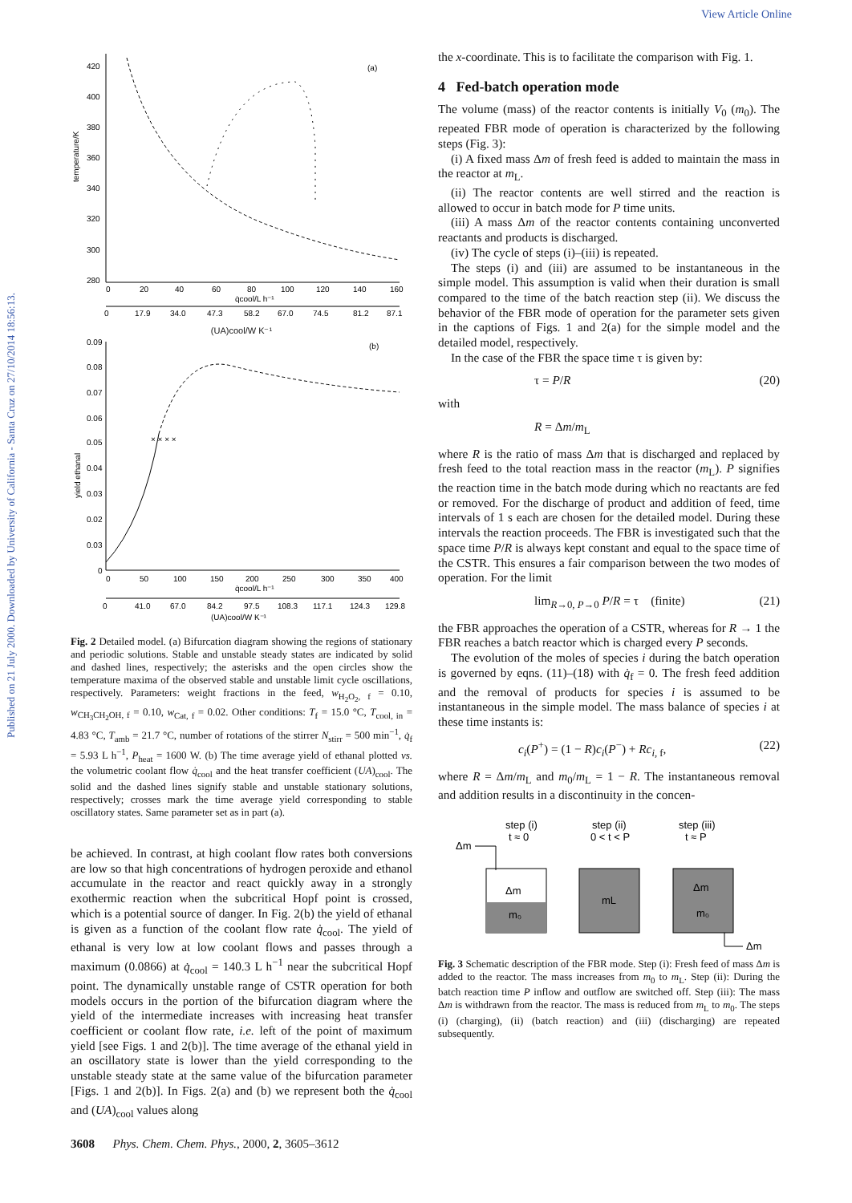View Article Online
Published on 21 July 2000. Downloaded by University of California - Santa Cruz on 27/10/2014 18:56:13.
420
400
380
360
340
320
300
280
temperature/K
(a)
0
20
40
60
80
100
120
140
160
q̇cool/L h⁻¹
0
17.9
34.0
47.3
58.2
67.0
74.5
81.2
87.1
(UA)cool/W K⁻¹
0.09
0.08
0.07
0.06
0.05
0.04
0.03
0.02
0.03
0
yield ethanal
(b)
× × × ×
0
50
100
150
200
250
300
350
400
q̇cool/L h⁻¹
0
41.0
67.0
84.2
97.5
108.3
117.1
124.3
129.8
(UA)cool/W K⁻¹
Fig. 2 Detailed model. (a) Bifurcation diagram showing the regions of stationary and periodic solutions. Stable and unstable steady states are indicated by solid and dashed lines, respectively; the asterisks and the open circles show the temperature maxima of the observed stable and unstable limit cycle oscillations, respectively. Parameters: weight fractions in the feed, w<sub>H<sub>2</sub>O<sub>2</sub>, f</sub> = 0.10, w<sub>CH<sub>3</sub>CH<sub>2</sub>OH, f</sub> = 0.10, w<sub>Cat, f</sub> = 0.02. Other conditions: T<sub>f</sub> = 15.0 °C, T<sub>cool, in</sub> = 4.83 °C, T<sub>amb</sub> = 21.7 °C, number of rotations of the stirrer N<sub>stirr</sub> = 500 min<sup>−1</sup>, q̇<sub>f</sub> = 5.93 L h<sup>−1</sup>, P<sub>heat</sub> = 1600 W. (b) The time average yield of ethanal plotted vs. the volumetric coolant flow q̇<sub>cool</sub> and the heat transfer coefficient (UA)<sub>cool</sub>. The solid and the dashed lines signify stable and unstable stationary solutions, respectively; crosses mark the time average yield corresponding to stable oscillatory states. Same parameter set as in part (a).
be achieved. In contrast, at high coolant flow rates both conversions are low so that high concentrations of hydrogen peroxide and ethanol accumulate in the reactor and react quickly away in a strongly exothermic reaction when the subcritical Hopf point is crossed, which is a potential source of danger. In Fig. 2(b) the yield of ethanal is given as a function of the coolant flow rate q̇<sub>cool</sub>. The yield of ethanal is very low at low coolant flows and passes through a maximum (0.0866) at q̇<sub>cool</sub> = 140.3 L h<sup>−1</sup> near the subcritical Hopf point. The dynamically unstable range of CSTR operation for both models occurs in the portion of the bifurcation diagram where the yield of the intermediate increases with increasing heat transfer coefficient or coolant flow rate, i.e. left of the point of maximum yield [see Figs. 1 and 2(b)]. The time average of the ethanal yield in an oscillatory state is lower than the yield corresponding to the unstable steady state at the same value of the bifurcation parameter [Figs. 1 and 2(b)]. In Figs. 2(a) and (b) we represent both the q̇<sub>cool</sub> and (UA)<sub>cool</sub> values along
the x-coordinate. This is to facilitate the comparison with Fig. 1.
4 Fed-batch operation mode
The volume (mass) of the reactor contents is initially V<sub>0</sub> (m<sub>0</sub>). The repeated FBR mode of operation is characterized by the following steps (Fig. 3):
(i) A fixed mass Δm of fresh feed is added to maintain the mass in the reactor at m<sub>L</sub>.
(ii) The reactor contents are well stirred and the reaction is allowed to occur in batch mode for P time units.
(iii) A mass Δm of the reactor contents containing unconverted reactants and products is discharged.
(iv) The cycle of steps (i)–(iii) is repeated.
The steps (i) and (iii) are assumed to be instantaneous in the simple model. This assumption is valid when their duration is small compared to the time of the batch reaction step (ii). We discuss the behavior of the FBR mode of operation for the parameter sets given in the captions of Figs. 1 and 2(a) for the simple model and the detailed model, respectively.
In the case of the FBR the space time τ is given by:
τ = P/R (20)
with
R = Δm/m<sub>L</sub>
where R is the ratio of mass Δm that is discharged and replaced by fresh feed to the total reaction mass in the reactor (m<sub>L</sub>). P signifies the reaction time in the batch mode during which no reactants are fed or removed. For the discharge of product and addition of feed, time intervals of 1 s each are chosen for the detailed model. During these intervals the reaction proceeds. The FBR is investigated such that the space time P/R is always kept constant and equal to the space time of the CSTR. This ensures a fair comparison between the two modes of operation. For the limit
lim<sub>R→0, P→0</sub> P/R = τ (finite) (21)
the FBR approaches the operation of a CSTR, whereas for R → 1 the FBR reaches a batch reactor which is charged every P seconds.
The evolution of the moles of species i during the batch operation is governed by eqns. (11)–(18) with q̇<sub>f</sub> = 0. The fresh feed addition and the removal of products for species i is assumed to be instantaneous in the simple model. The mass balance of species i at these time instants is:
c<sub>i</sub>(P<sup>+</sup>) = (1 − R)c<sub>i</sub>(P<sup>−</sup>) + Rc<sub>i, f</sub>, (22)
where R = Δm/m<sub>L</sub> and m<sub>0</sub>/m<sub>L</sub> = 1 − R. The instantaneous removal and addition results in a discontinuity in the concen-
step (i)
t ≈ 0
step (ii)
0 < t < P
step (iii)
t ≈ P
Δm
Δm
m₀
mL
Δm
m₀
Δm
Fig. 3 Schematic description of the FBR mode. Step (i): Fresh feed of mass Δm is added to the reactor. The mass increases from m<sub>0</sub> to m<sub>L</sub>. Step (ii): During the batch reaction time P inflow and outflow are switched off. Step (iii): The mass Δm is withdrawn from the reactor. The mass is reduced from m<sub>L</sub> to m<sub>0</sub>. The steps (i) (charging), (ii) (batch reaction) and (iii) (discharging) are repeated subsequently.
3608 Phys. Chem. Chem. Phys., 2000, 2, 3605–3612